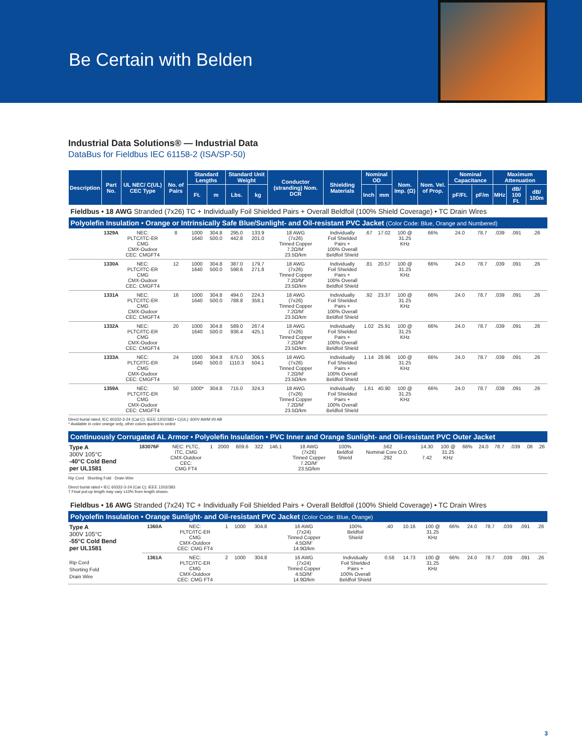Be Certain with Belden
Industrial Data Solutions® — Industrial Data
DataBus for Fieldbus IEC 61158-2 (ISA/SP-50)
| Description | Part No. | UL NEC/ C(UL) CEC Type | No. of Pairs | Standard Lengths | | Standard Unit Weight | | Conductor (stranding) Nom. DCR | Shielding Materials | Nominal OD | | Nom. Imp. (Ω) | Nom. Vel. of Prop. | Nominal Capacitance | | Maximum Attenuation | | |
| --- | --- | --- | --- | --- | --- | --- | --- | --- | --- | --- | --- | --- | --- | --- | --- | --- | --- | --- |
| | | | | Ft. | m | Lbs. | kg | | | Inch | mm | | | pF/Ft. | pF/m | MHz | dB/ 100 Ft. | dB/ 100m |
| Fieldbus • 18 AWG Stranded (7x26) TC + Individually Foil Shielded Pairs + Overall Beldfoil (100% Shield Coverage) • TC Drain Wires | | | | | | | | | | | | | | | | | | |
| Polyolefin Insulation • Orange or Intrinsically Safe Blue/Sunlight- and Oil-resistant PVC Jacket (Color Code: Blue, Orange and Numbered) | | | | | | | | | | | | | | | | | | |
| | 1329A | NEC: PLTC/ITC-ER CMG CMX-Oudoor CEC: CMGFT4 | 8 | 1000 1640 | 304.8 500.0 | 295.0 442.8 | 133.9 201.0 | 18 AWG (7x26) Tinned Copper 7.2Ω/M' 23.5Ω/km | Individually Foil Shielded Pairs + 100% Overall Beldfoil Shield | .67 | 17.02 | 100 @ 31.25 KHz | 66% | 24.0 | 78.7 | .039 | .091 | .26 |
| | 1330A | NEC: PLTC/ITC-ER CMG CMX-Oudoor CEC: CMGFT4 | 12 | 1000 1640 | 304.8 500.0 | 387.0 598.6 | 179.7 271.8 | 18 AWG (7x26) Tinned Copper 7.2Ω/M' 23.5Ω/km | Individually Foil Shielded Pairs + 100% Overall Beldfoil Shield | .81 | 20.57 | 100 @ 31.25 KHz | 66% | 24.0 | 78.7 | .039 | .091 | .26 |
| | 1331A | NEC: PLTC/ITC-ER CMG CMX-Oudoor CEC: CMGFT4 | 16 | 1000 1640 | 304.8 500.0 | 494.0 788.8 | 224.3 358.1 | 18 AWG (7x26) Tinned Copper 7.2Ω/M' 23.5Ω/km | Individually Foil Shielded Pairs + 100% Overall Beldfoil Shield | .92 | 23.37 | 100 @ 31.25 KHz | 66% | 24.0 | 78.7 | .039 | .091 | .26 |
| | 1332A | NEC: PLTC/ITC-ER CMG CMX-Oudoor CEC: CMGFT4 | 20 | 1000 1640 | 304.8 500.0 | 589.0 936.4 | 267.4 425.1 | 18 AWG (7x26) Tinned Copper 7.2Ω/M' 23.5Ω/km | Individually Foil Shielded Pairs + 100% Overall Beldfoil Shield | 1.02 | 25.91 | 100 @ 31.25 KHz | 66% | 24.0 | 78.7 | .039 | .091 | .26 |
| | 1333A | NEC: PLTC/ITC-ER CMG CMX-Oudoor CEC: CMGFT4 | 24 | 1000 1640 | 304.8 500.0 | 675.0 1110.3 | 306.5 504.1 | 18 AWG (7x26) Tinned Copper 7.2Ω/M' 23.5Ω/km | Individually Foil Shielded Pairs + 100% Overall Beldfoil Shield | 1.14 | 28.96 | 100 @ 31.25 KHz | 66% | 24.0 | 78.7 | .039 | .091 | .26 |
| | 1359A | NEC: PLTC/ITC-ER CMG CMX-Oudoor CEC: CMGFT4 | 50 | 1000* | 304.8 | 715.0 | 324.3 | 18 AWG (7x26) Tinned Copper 7.2Ω/M' 23.5Ω/km | Individually Foil Shielded Pairs + 100% Overall Beldfoil Shield | 1.61 | 40.90 | 100 @ 31.25 KHz | 66% | 24.0 | 78.7 | .039 | .091 | .26 |
Direct burial rated; IEC 60332-3-24 (Cat C); IEEE 1202/383 • C(UL): 600V AWM I/II AB
* Available in color orange only, other colors quoted to orded
| Continuously Corrugated AL Armor • Polyolefin Insulation • PVC Inner and Orange Sunlight- and Oil-resistant PVC Outer Jacket | | | | | | | | | | | | | | | | | | |
| Type A 300V 105°C -40°C Cold Bend per UL1581 | 183076F | NEC: PLTC, ITC, CMG CMX-Outdoor CEC: CMG FT4 | 1 | 2000 | 609.6 | 322 | 146.1 | 18 AWG (7x26) Tinned Copper 7.2Ω/M' 23.5Ω/km | 100% Beldfoil Shield | .562 Nominal Core O.D. .292 | 14.30 7.42 | 100 @ 31.25 KHz | 66% | 24.0 | 78.7 | .039 | .08 | .26 |
Rip Cord Shorting Fold Drain Wire
Direct burial rated • IEC 60332-3-24 (Cat C); IEEE 1202/383
† Final put-up length may vary ±10% from length shown.
| Fieldbus • 16 AWG Stranded (7x24) TC + Individually Foil Shielded Pairs + Overall Beldfoil (100% Shield Coverage) • TC Drain Wires | | | | | | | | | | | | | | | | | | |
| Polyolefin Insulation • Orange Sunlight- and Oil-resistant PVC Jacket (Color Code: Blue, Orange) | | | | | | | | | | | | | | | | | | |
| Type A 300V 105°C -55°C Cold Bend per UL1581 Rip Cord Shorting Fold Drain Wire | 1360A | NEC: PLTC/ITC-ER CMG CMX-Outdoor CEC: CMG FT4 | 1 | 1000 | 304.8 | | | 16 AWG (7x24) Tinned Copper 4.5Ω/M' 14.9Ω/km | 100% Beldfoil Shield | .40 | 10.16 | 100 @ 31.25 KHz | 66% | 24.0 | 78.7 | .039 | .091 | .26 |
| | 1361A | NEC: PLTC/ITC-ER CMG CMX-Outdoor CEC: CMG FT4 | 2 | 1000 | 304.8 | | | 16 AWG (7x24) Tinned Copper 4.5Ω/M' 14.9Ω/km | Individually Foil Shielded Pairs + 100% Overall Beldfoil Shield | 0.58 | 14.73 | 100 @ 31.25 KHz | 66% | 24.0 | 78.7 | .039 | .091 | .26 |
3